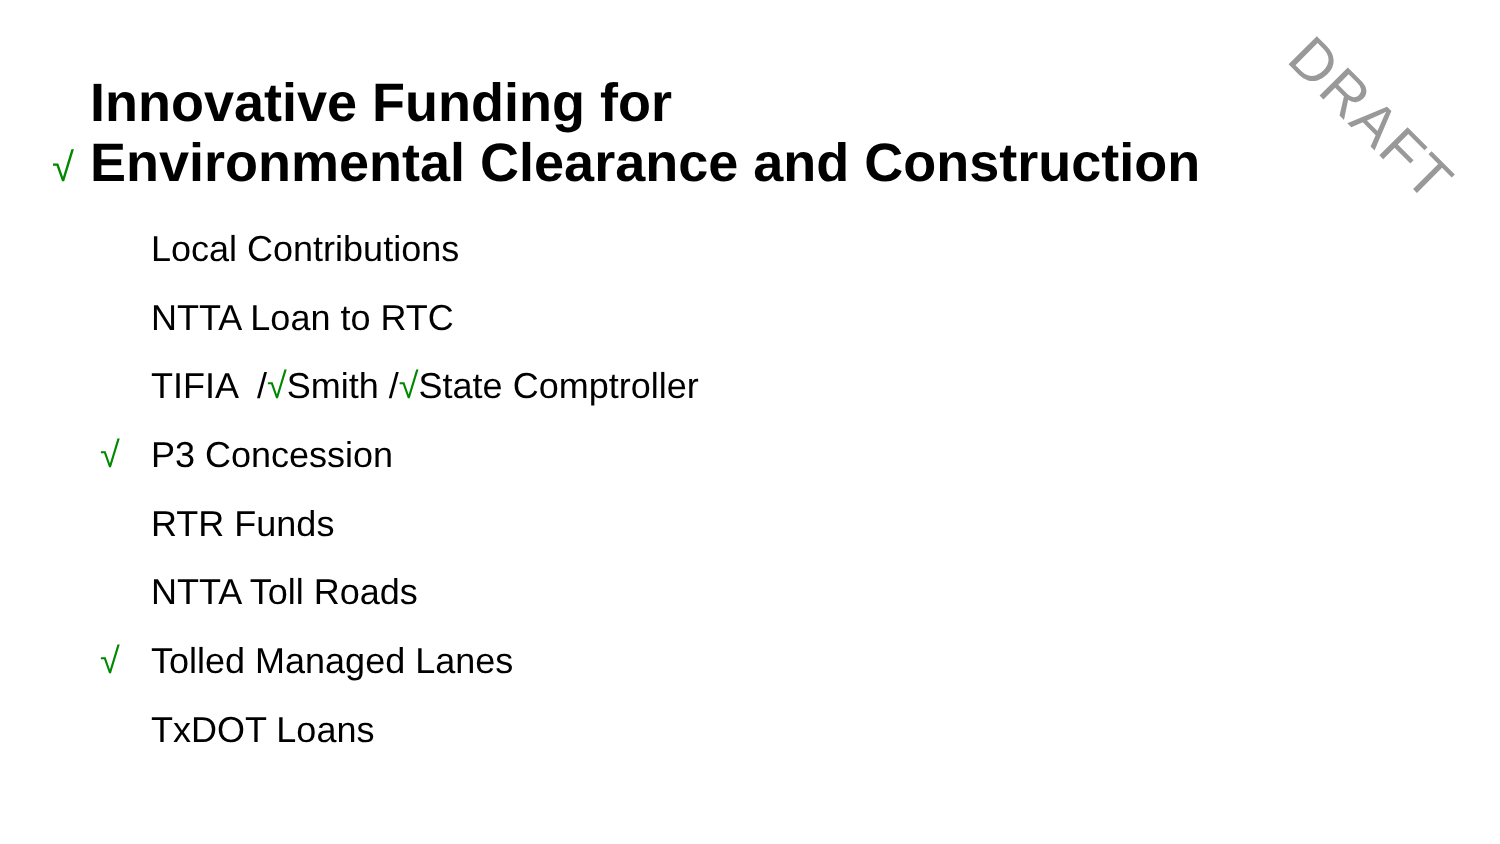DRAFT
Innovative Funding for
√ Environmental Clearance and Construction
Local Contributions
NTTA Loan to RTC
TIFIA /√Smith /√State Comptroller
√ P3 Concession
RTR Funds
NTTA Toll Roads
√ Tolled Managed Lanes
TxDOT Loans